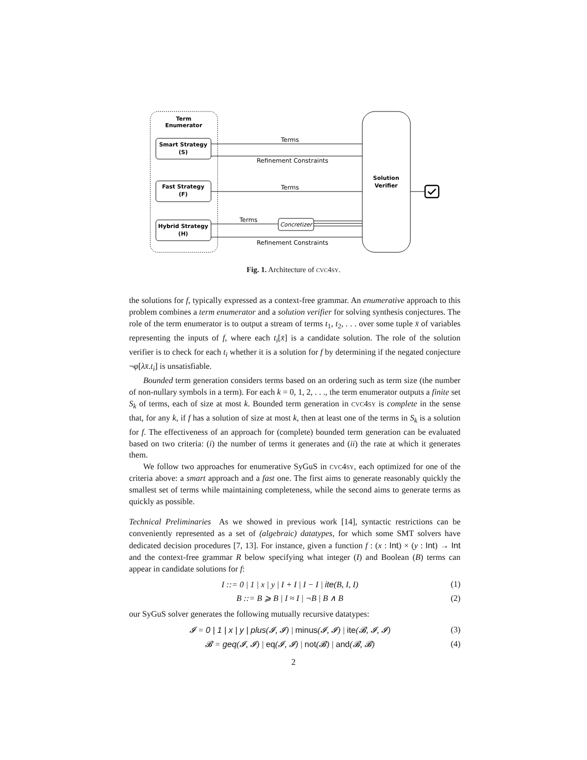Term
Enumerator
Smart Strategy
(S)
Fast Strategy
(F)
Hybrid Strategy
(H)
Solution
Verifier
Terms
Refinement Constraints
Terms
Terms
Concretizer
Refinement Constraints
Fig. 1. Architecture of cvc4sy.
the solutions for f, typically expressed as a context-free grammar. An enumerative approach to this problem combines a term enumerator and a solution verifier for solving synthesis conjectures. The role of the term enumerator is to output a stream of terms t<sub>1</sub>, t<sub>2</sub>, . . . over some tuple x̄ of variables representing the inputs of f, where each t<sub>i</sub>[x̄] is a candidate solution. The role of the solution verifier is to check for each t<sub>i</sub> whether it is a solution for f by determining if the negated conjecture ¬φ[λx̄.t<sub>i</sub>] is unsatisfiable.
Bounded term generation considers terms based on an ordering such as term size (the number of non-nullary symbols in a term). For each k = 0, 1, 2, . . ., the term enumerator outputs a finite set S<sub>k</sub> of terms, each of size at most k. Bounded term generation in cvc4sy is complete in the sense that, for any k, if f has a solution of size at most k, then at least one of the terms in S<sub>k</sub> is a solution for f. The effectiveness of an approach for (complete) bounded term generation can be evaluated based on two criteria: (i) the number of terms it generates and (ii) the rate at which it generates them.
We follow two approaches for enumerative SyGuS in cvc4sy, each optimized for one of the criteria above: a smart approach and a fast one. The first aims to generate reasonably quickly the smallest set of terms while maintaining completeness, while the second aims to generate terms as quickly as possible.
Technical Preliminaries As we showed in previous work [14], syntactic restrictions can be conveniently represented as a set of (algebraic) datatypes, for which some SMT solvers have dedicated decision procedures [7, 13]. For instance, given a function f : (x : Int) × (y : Int) → Int and the context-free grammar R below specifying what integer (I) and Boolean (B) terms can appear in candidate solutions for f:
I ::= 0 | 1 | x | y | I + I | I − I | ite(B, I, I) (1)
B ::= B ⩾ B | I ≈ I | ¬B | B ∧ B (2)
our SyGuS solver generates the following mutually recursive datatypes:
𝓘 = 0 | 1 | x | y | plus(𝓘, 𝓘) | minus(𝓘, 𝓘) | ite(𝓑, 𝓘, 𝓘) (3)
𝓑 = geq(𝓘, 𝓘) | eq(𝓘, 𝓘) | not(𝓑) | and(𝓑, 𝓑) (4)
2